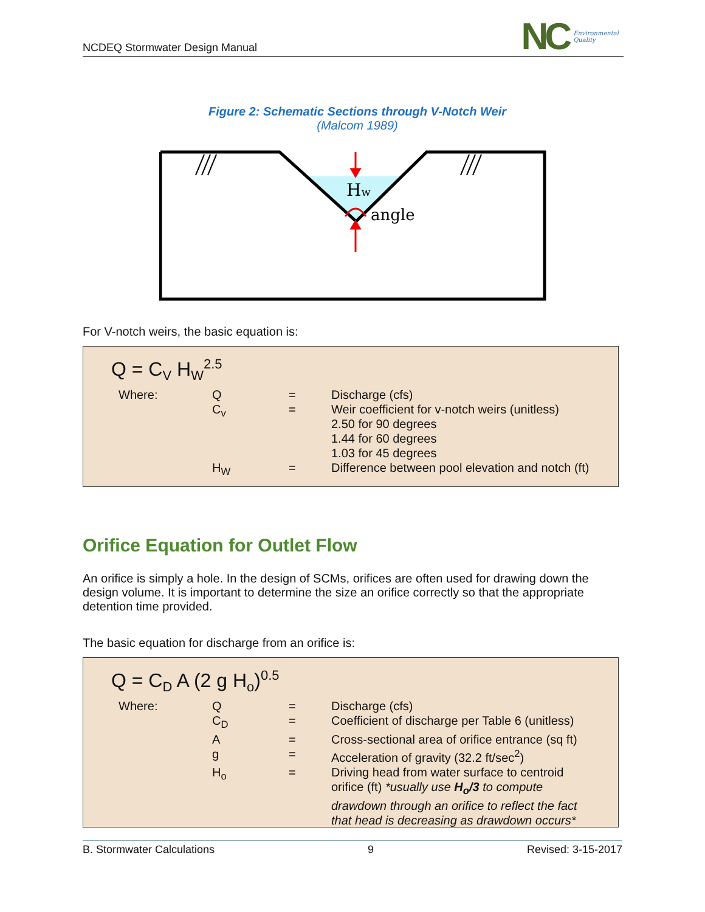NCDEQ Stormwater Design Manual
NC Environmental
Quality
Figure 2: Schematic Sections through V-Notch Weir
(Malcom 1989)
Hw
angle
For V-notch weirs, the basic equation is:
Q = C<sub>V</sub> H<sub>W</sub><sup>2.5</sup>
| Where: | Q | = | Discharge (cfs) |
| | C<sub>v</sub> | = | Weir coefficient for v-notch weirs (unitless) 2.50 for 90 degrees 1.44 for 60 degrees 1.03 for 45 degrees |
| | H<sub>W</sub> | = | Difference between pool elevation and notch (ft) |
Orifice Equation for Outlet Flow
An orifice is simply a hole. In the design of SCMs, orifices are often used for drawing down the design volume. It is important to determine the size an orifice correctly so that the appropriate detention time provided.
The basic equation for discharge from an orifice is:
Q = C<sub>D</sub> A (2 g H<sub>o</sub>)<sup>0.5</sup>
| Where: | Q | = | Discharge (cfs) |
| | C<sub>D</sub> | = | Coefficient of discharge per Table 6 (unitless) |
| | A | = | Cross-sectional area of orifice entrance (sq ft) |
| | g | = | Acceleration of gravity (32.2 ft/sec<sup>2</sup>) |
| | H<sub>o</sub> | = | Driving head from water surface to centroid orifice (ft) *usually use H<sub>o</sub>/3 to compute drawdown through an orifice to reflect the fact that head is decreasing as drawdown occurs* |
B. Stormwater Calculations 9 Revised: 3-15-2017